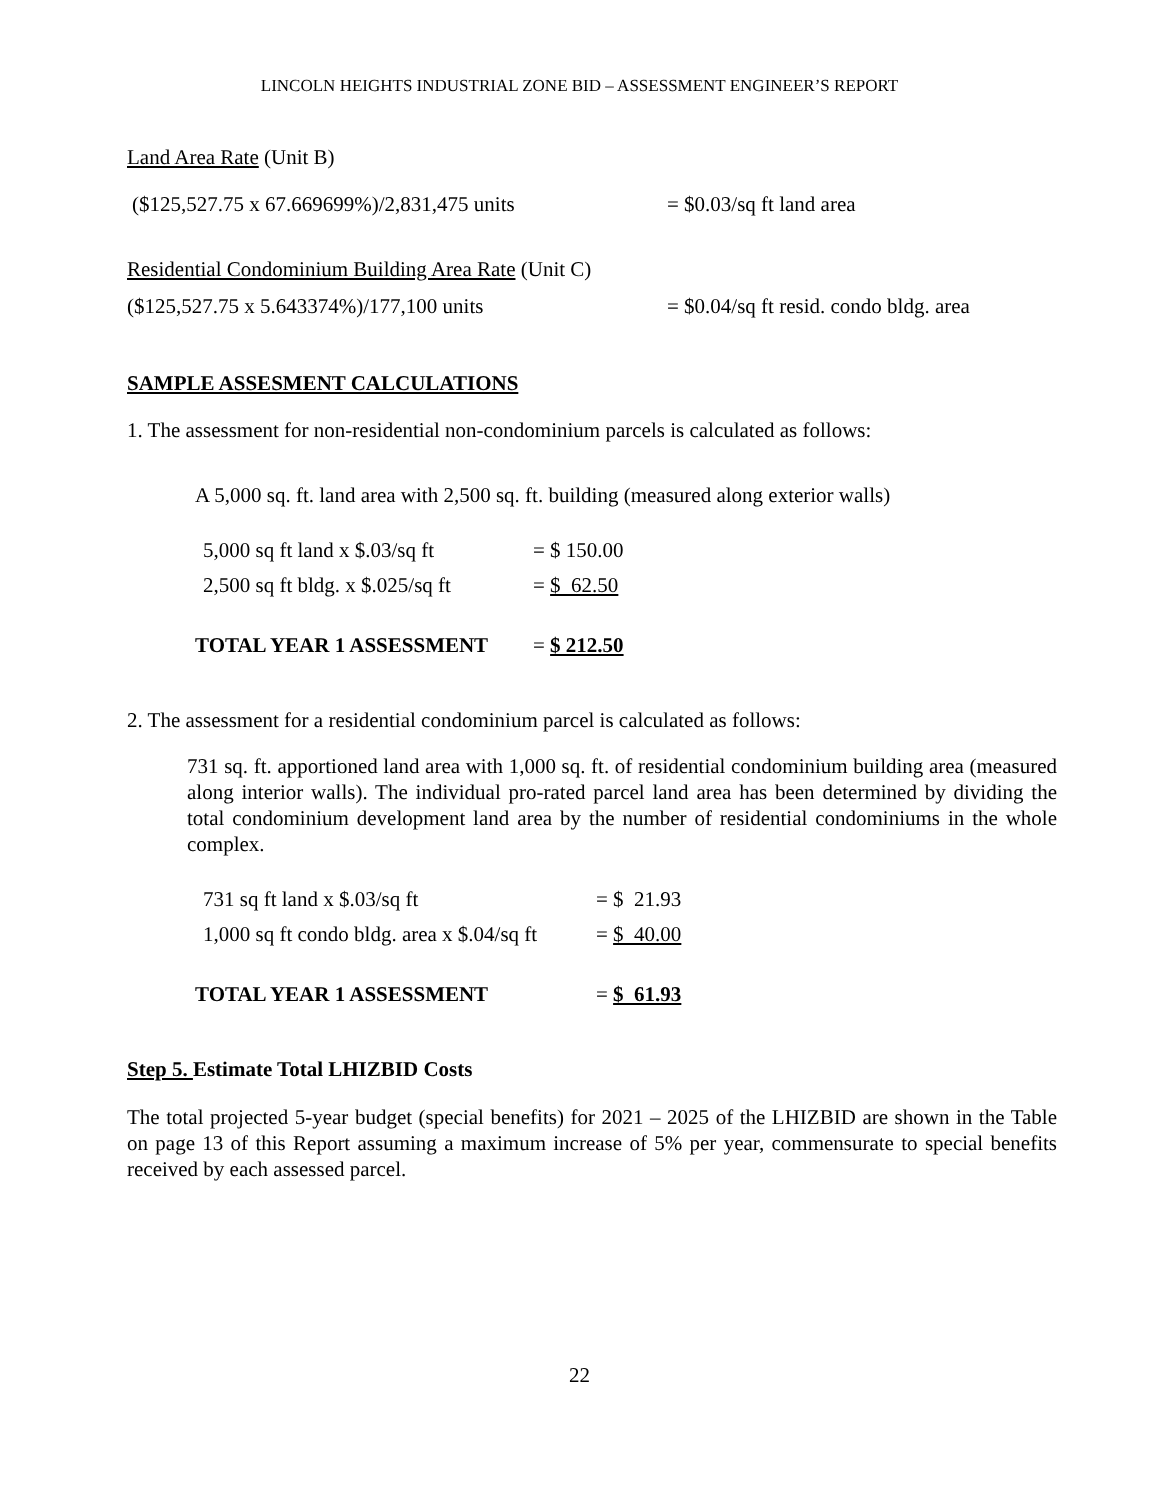LINCOLN HEIGHTS INDUSTRIAL ZONE BID – ASSESSMENT ENGINEER’S REPORT
Land Area Rate (Unit B)
($125,527.75 x 67.669699%)/2,831,475 units = $0.03/sq ft land area
Residential Condominium Building Area Rate (Unit C)
($125,527.75 x 5.643374%)/177,100 units = $0.04/sq ft resid. condo bldg. area
SAMPLE ASSESMENT CALCULATIONS
1. The assessment for non-residential non-condominium parcels is calculated as follows:
A 5,000 sq. ft. land area with 2,500 sq. ft. building (measured along exterior walls)
5,000 sq ft land x $.03/sq ft = $ 150.00
2,500 sq ft bldg. x $.025/sq ft = $ 62.50
TOTAL YEAR 1 ASSESSMENT = $ 212.50
2. The assessment for a residential condominium parcel is calculated as follows:
731 sq. ft. apportioned land area with 1,000 sq. ft. of residential condominium building area (measured along interior walls). The individual pro-rated parcel land area has been determined by dividing the total condominium development land area by the number of residential condominiums in the whole complex.
731 sq ft land x $.03/sq ft = $ 21.93
1,000 sq ft condo bldg. area x $.04/sq ft = $ 40.00
TOTAL YEAR 1 ASSESSMENT = $ 61.93
Step 5. Estimate Total LHIZBID Costs
The total projected 5-year budget (special benefits) for 2021 – 2025 of the LHIZBID are shown in the Table on page 13 of this Report assuming a maximum increase of 5% per year, commensurate to special benefits received by each assessed parcel.
22